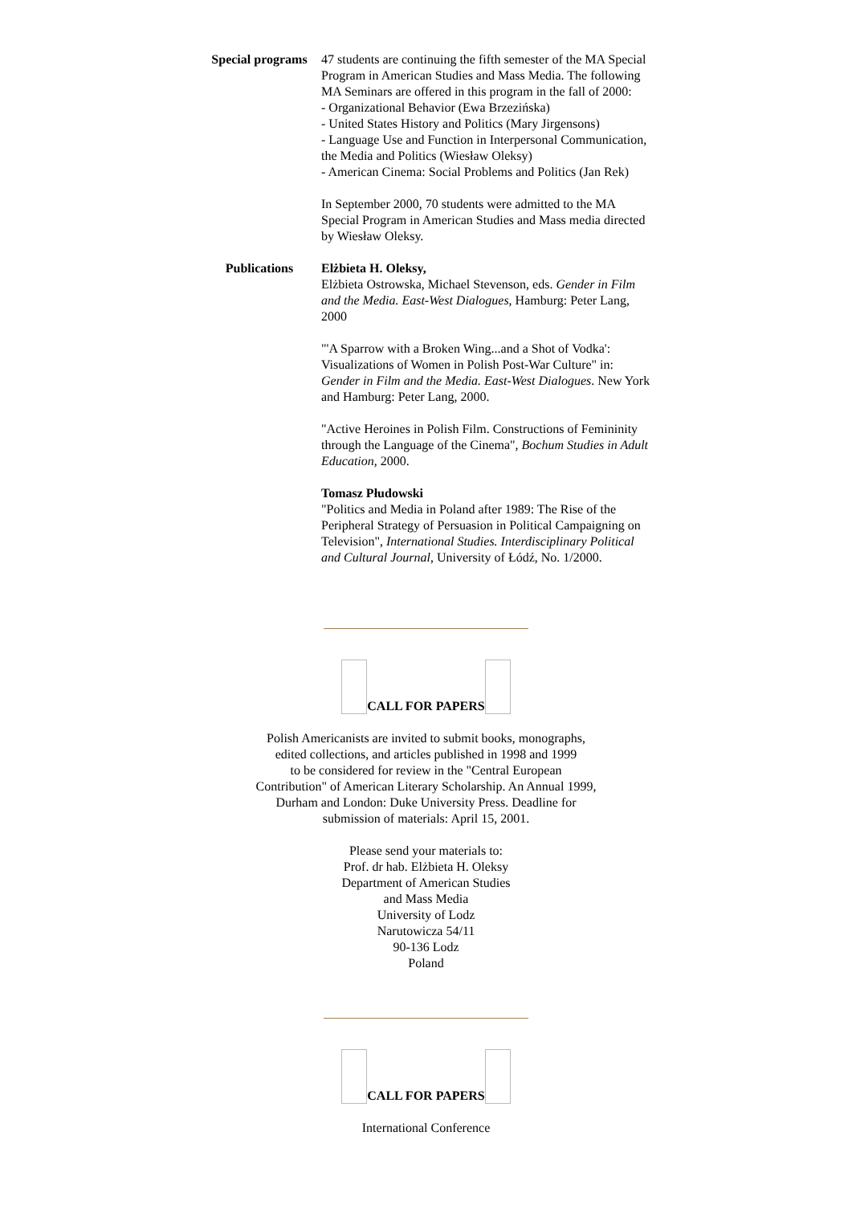| Special programs | 47 students are continuing the fifth semester of the MA Special Program in American Studies and Mass Media. The following MA Seminars are offered in this program in the fall of 2000: - Organizational Behavior (Ewa Brzezińska) - United States History and Politics (Mary Jirgensons) - Language Use and Function in Interpersonal Communication, the Media and Politics (Wiesław Oleksy) - American Cinema: Social Problems and Politics (Jan Rek) In September 2000, 70 students were admitted to the MA Special Program in American Studies and Mass media directed by Wiesław Oleksy. |
| Publications | Elżbieta H. Oleksy, Elżbieta Ostrowska, Michael Stevenson, eds. Gender in Film and the Media. East-West Dialogues , Hamburg: Peter Lang, 2000 "'A Sparrow with a Broken Wing...and a Shot of Vodka': Visualizations of Women in Polish Post-War Culture" in: Gender in Film and the Media. East-West Dialogues . New York and Hamburg: Peter Lang, 2000. "Active Heroines in Polish Film. Constructions of Femininity through the Language of the Cinema", Bochum Studies in Adult Education , 2000. Tomasz Płudowski "Politics and Media in Poland after 1989: The Rise of the Peripheral Strategy of Persuasion in Political Campaigning on Television", International Studies. Interdisciplinary Political and Cultural Journal , University of Łódź, No. 1/2000. |
CALL FOR PAPERS
Polish Americanists are invited to submit books, monographs,
edited collections, and articles published in 1998 and 1999
to be considered for review in the "Central European
Contribution" of American Literary Scholarship. An Annual 1999,
Durham and London: Duke University Press. Deadline for
submission of materials: April 15, 2001.
Please send your materials to:
Prof. dr hab. Elżbieta H. Oleksy
Department of American Studies
and Mass Media
University of Lodz
Narutowicza 54/11
90-136 Lodz
Poland
CALL FOR PAPERS
International Conference